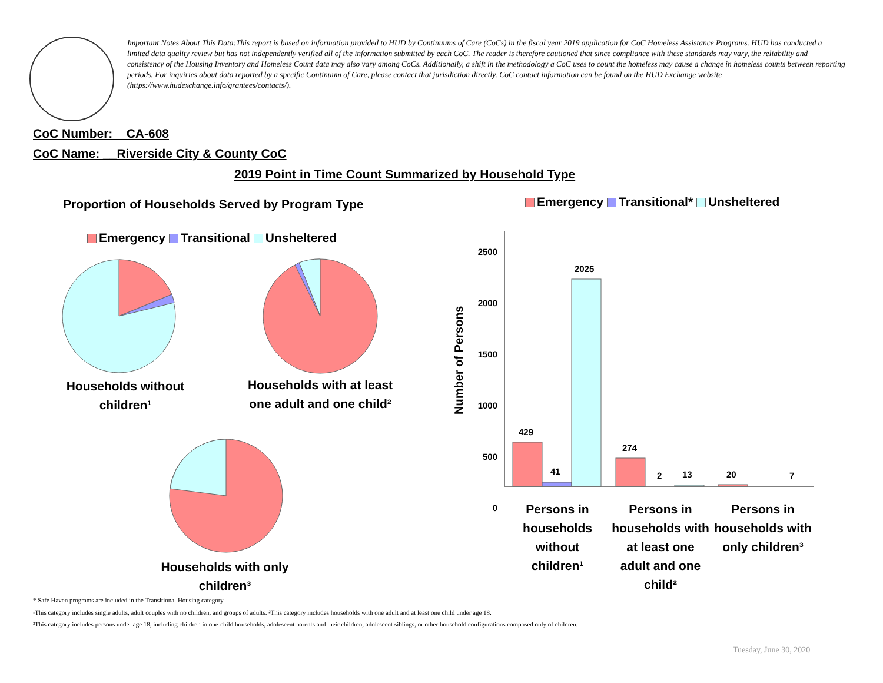Important Notes About This Data:This report is based on information provided to HUD by Continuums of Care (CoCs) in the fiscal year 2019 application for CoC Homeless Assistance Programs. HUD has conducted a limited data quality review but has not independently verified all of the information submitted by each CoC. The reader is therefore cautioned that since compliance with these standards may vary, the reliability and consistency of the Housing Inventory and Homeless Count data may also vary among CoCs. Additionally, a shift in the methodology a CoC uses to count the homeless may cause a change in homeless counts between reporting periods. For inquiries about data reported by a specific Continuum of Care, please contact that jurisdiction directly. CoC contact information can be found on the HUD Exchange website (https://www.hudexchange.info/grantees/contacts/).
CoC Number: CA-608
CoC Name: __Riverside City & County CoC
2019 Point in Time Count Summarized by Household Type
Proportion of Households Served by Program Type
Emergency Transitional Unsheltered
Emergency Transitional* Unsheltered
Households without children¹
Households with at least one adult and one child²
Households with only children³
Number of Persons
2500
2000
1500
1000
500
0
2025
429
41
274
2 13 20 7
Persons in households without children¹
Persons in households with at least one adult and one child²
Persons in households with only children³
* Safe Haven programs are included in the Transitional Housing category.
¹This category includes single adults, adult couples with no children, and groups of adults. ²This category includes households with one adult and at least one child under age 18.
³This category includes persons under age 18, including children in one-child households, adolescent parents and their children, adolescent siblings, or other household configurations composed only of children.
Tuesday, June 30, 2020